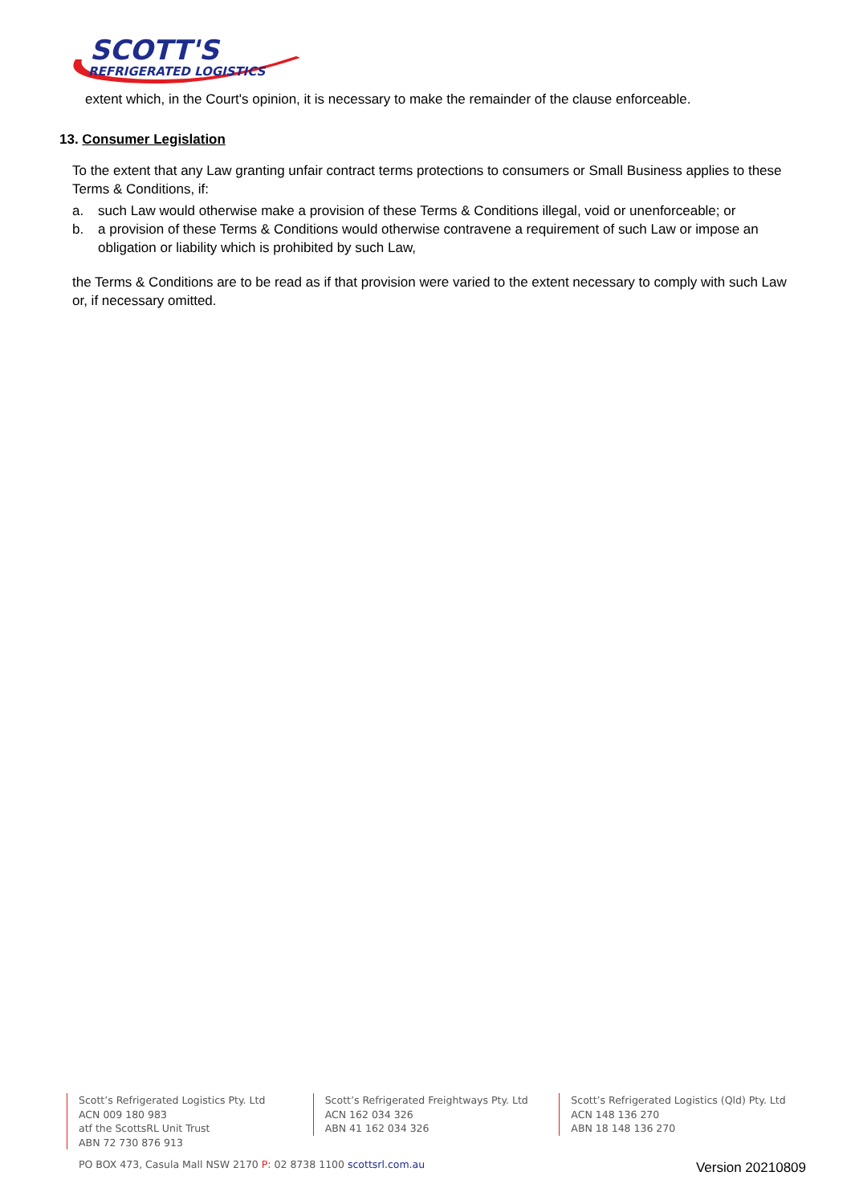SCOTT'S
REFRIGERATED LOGISTICS
extent which, in the Court's opinion, it is necessary to make the remainder of the clause enforceable.
13. Consumer Legislation
To the extent that any Law granting unfair contract terms protections to consumers or Small Business applies to these Terms & Conditions, if:
a. such Law would otherwise make a provision of these Terms & Conditions illegal, void or unenforceable; or
b. a provision of these Terms & Conditions would otherwise contravene a requirement of such Law or impose an obligation or liability which is prohibited by such Law,
the Terms & Conditions are to be read as if that provision were varied to the extent necessary to comply with such Law or, if necessary omitted.
Scott’s Refrigerated Logistics Pty. Ltd
ACN 009 180 983
atf the ScottsRL Unit Trust
ABN 72 730 876 913
Scott’s Refrigerated Freightways Pty. Ltd
ACN 162 034 326
ABN 41 162 034 326
Scott’s Refrigerated Logistics (Qld) Pty. Ltd
ACN 148 136 270
ABN 18 148 136 270
PO BOX 473, Casula Mall NSW 2170 P: 02 8738 1100 scottsrl.com.au
Version 20210809